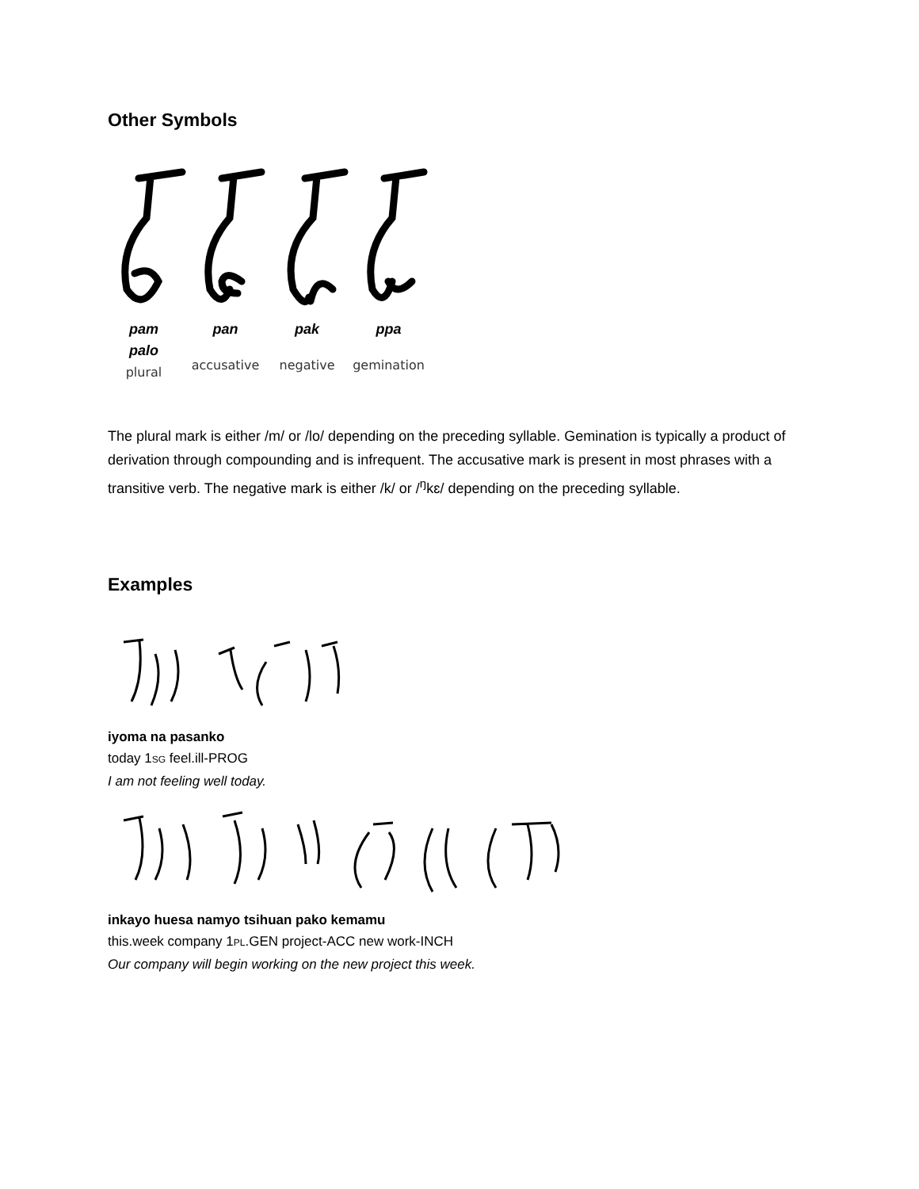Other Symbols
pam
palo
plural
pan
accusative
pak
negative
ppa
gemination
The plural mark is either /m/ or /lo/ depending on the preceding syllable. Gemination is typically a product of derivation through compounding and is infrequent. The accusative mark is present in most phrases with a transitive verb. The negative mark is either /k/ or /<sup>ŋ</sup>kɛ/ depending on the preceding syllable.
Examples
iyoma na pasanko
today 1SG feel.ill-PROG
I am not feeling well today.
inkayo huesa namyo tsihuan pako kemamu
this.week company 1PL.GEN project-ACC new work-INCH
Our company will begin working on the new project this week.